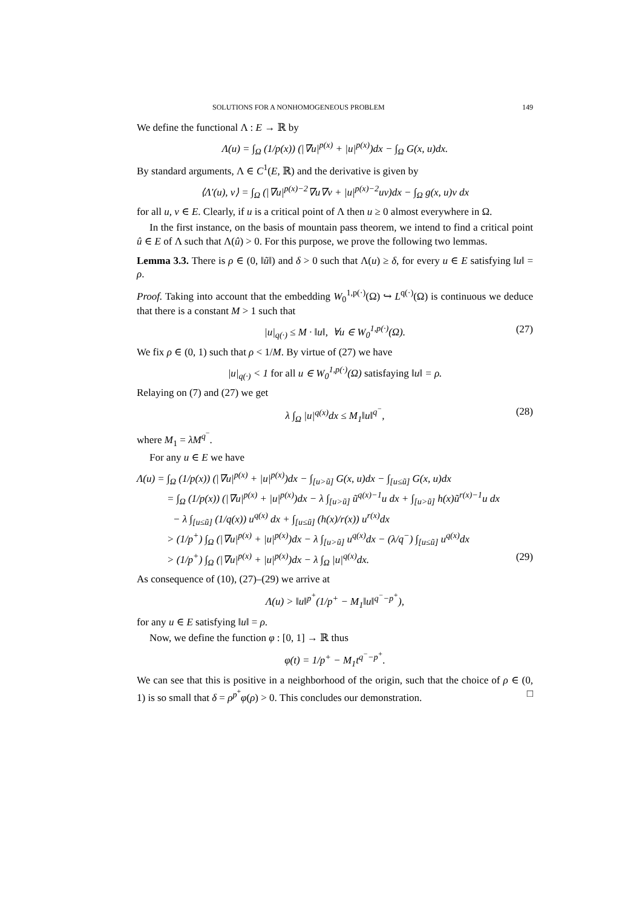SOLUTIONS FOR A NONHOMOGENEOUS PROBLEM 149
We define the functional Λ : E → ℝ by
Λ(u) = ∫<sub>Ω</sub> (1/p(x)) (|∇u|<sup>p(x)</sup> + |u|<sup>p(x)</sup>)dx − ∫<sub>Ω</sub> G(x, u)dx.
By standard arguments, Λ ∈ C<sup>1</sup>(E, ℝ) and the derivative is given by
⟨Λ′(u), v⟩ = ∫<sub>Ω</sub> (|∇u|<sup>p(x)−2</sup>∇u∇v + |u|<sup>p(x)−2</sup>uv)dx − ∫<sub>Ω</sub> g(x, u)v dx
for all u, v ∈ E. Clearly, if u is a critical point of Λ then u ≥ 0 almost everywhere in Ω.
In the first instance, on the basis of mountain pass theorem, we intend to find a critical point û ∈ E of Λ such that Λ(û) > 0. For this purpose, we prove the following two lemmas.
Lemma 3.3. There is ρ ∈ (0, ‖ũ‖) and δ > 0 such that Λ(u) ≥ δ, for every u ∈ E satisfying ‖u‖ = ρ.
Proof. Taking into account that the embedding W<sub>0</sub><sup>1,p(·)</sup>(Ω) ↪ L<sup>q(·)</sup>(Ω) is continuous we deduce that there is a constant M > 1 such that
|u|<sub>q(·)</sub> ≤ M · ‖u‖, ∀u ∈ W<sub>0</sub><sup>1,p(·)</sup>(Ω). (27)
We fix ρ ∈ (0, 1) such that ρ < 1/M. By virtue of (27) we have
|u|<sub>q(·)</sub> < 1 for all u ∈ W<sub>0</sub><sup>1,p(·)</sup>(Ω) satisfaying ‖u‖ = ρ.
Relaying on (7) and (27) we get
λ ∫<sub>Ω</sub> |u|<sup>q(x)</sup>dx ≤ M<sub>1</sub>‖u‖<sup>q<sup>−</sup></sup>, (28)
where M<sub>1</sub> = λM<sup>q<sup>−</sup></sup>.
For any u ∈ E we have
Λ(u) = ∫<sub>Ω</sub> (1/p(x)) (|∇u|<sup>p(x)</sup> + |u|<sup>p(x)</sup>)dx − ∫<sub>[u>ũ]</sub> G(x, u)dx − ∫<sub>[u≤ũ]</sub> G(x, u)dx
= ∫<sub>Ω</sub> (1/p(x)) (|∇u|<sup>p(x)</sup> + |u|<sup>p(x)</sup>)dx − λ ∫<sub>[u>ũ]</sub> ũ<sup>q(x)−1</sup>u dx + ∫<sub>[u>ũ]</sub> h(x)ũ<sup>r(x)−1</sup>u dx
− λ ∫<sub>[u≤ũ]</sub> (1/q(x)) u<sup>q(x)</sup> dx + ∫<sub>[u≤ũ]</sub> (h(x)/r(x)) u<sup>r(x)</sup>dx
> (1/p<sup>+</sup>) ∫<sub>Ω</sub> (|∇u|<sup>p(x)</sup> + |u|<sup>p(x)</sup>)dx − λ ∫<sub>[u>ũ]</sub> u<sup>q(x)</sup>dx − (λ/q<sup>−</sup>) ∫<sub>[u≤ũ]</sub> u<sup>q(x)</sup>dx
> (1/p<sup>+</sup>) ∫<sub>Ω</sub> (|∇u|<sup>p(x)</sup> + |u|<sup>p(x)</sup>)dx − λ ∫<sub>Ω</sub> |u|<sup>q(x)</sup>dx. (29)
As consequence of (10), (27)–(29) we arrive at
Λ(u) > ‖u‖<sup>p<sup>+</sup></sup>(1/p<sup>+</sup> − M<sub>1</sub>‖u‖<sup>q<sup>−</sup>−p<sup>+</sup></sup>),
for any u ∈ E satisfying ‖u‖ = ρ.
Now, we define the function φ : [0, 1] → ℝ thus
φ(t) = 1/p<sup>+</sup> − M<sub>1</sub>t<sup>q<sup>−</sup>−p<sup>+</sup></sup>.
We can see that this is positive in a neighborhood of the origin, such that the choice of ρ ∈ (0, 1) is so small that δ = ρ<sup>p<sup>+</sup></sup>φ(ρ) > 0. This concludes our demonstration. □